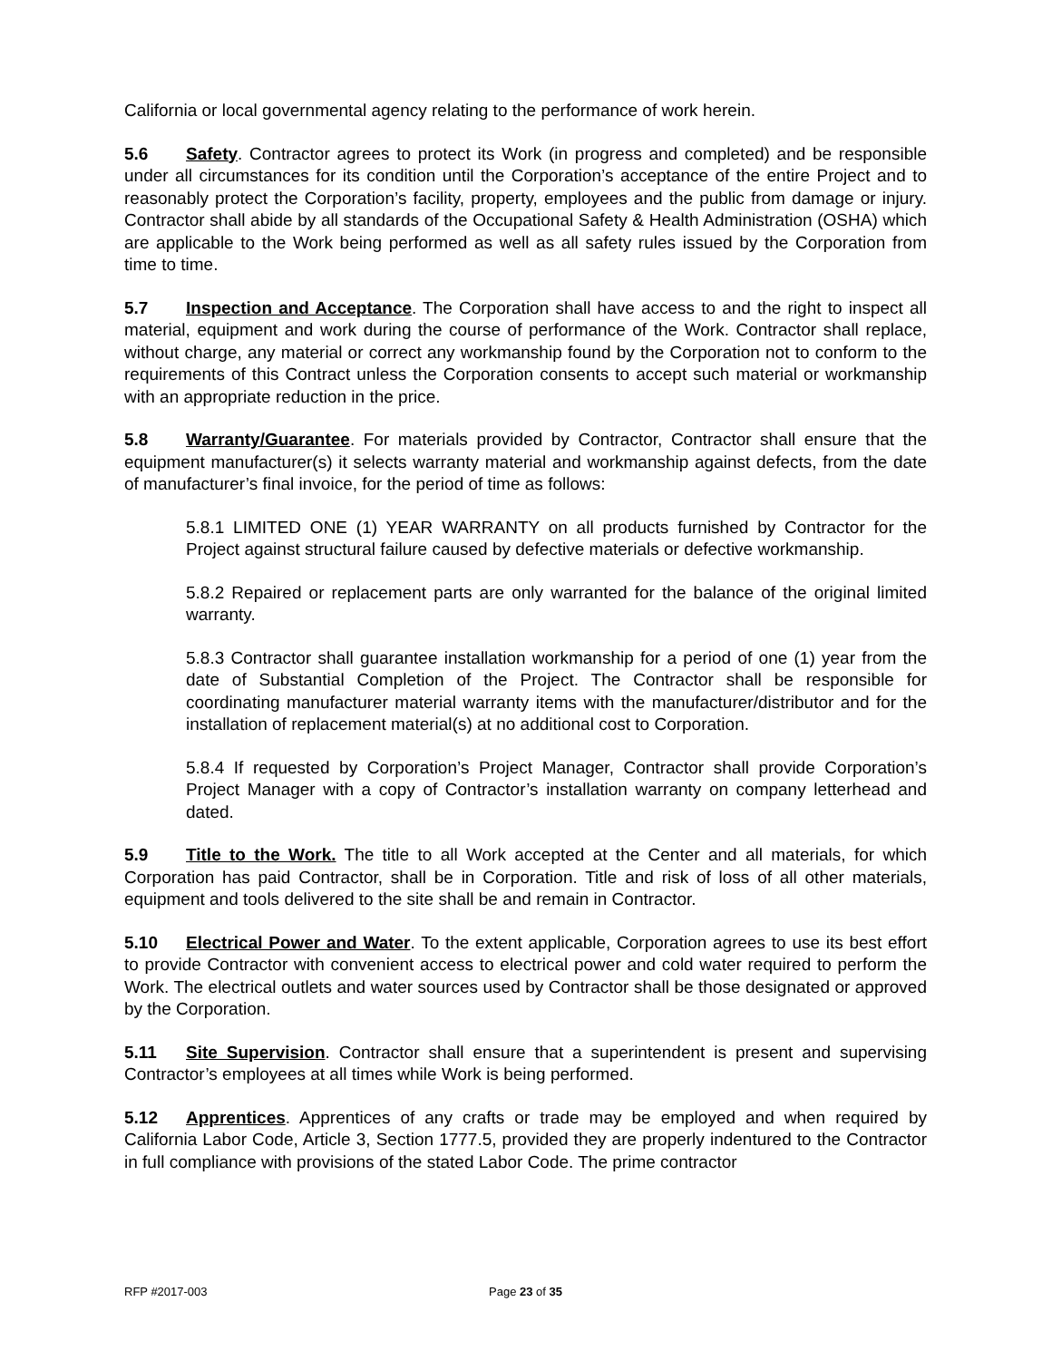California or local governmental agency relating to the performance of work herein.
5.6 Safety. Contractor agrees to protect its Work (in progress and completed) and be responsible under all circumstances for its condition until the Corporation’s acceptance of the entire Project and to reasonably protect the Corporation’s facility, property, employees and the public from damage or injury. Contractor shall abide by all standards of the Occupational Safety & Health Administration (OSHA) which are applicable to the Work being performed as well as all safety rules issued by the Corporation from time to time.
5.7 Inspection and Acceptance. The Corporation shall have access to and the right to inspect all material, equipment and work during the course of performance of the Work. Contractor shall replace, without charge, any material or correct any workmanship found by the Corporation not to conform to the requirements of this Contract unless the Corporation consents to accept such material or workmanship with an appropriate reduction in the price.
5.8 Warranty/Guarantee. For materials provided by Contractor, Contractor shall ensure that the equipment manufacturer(s) it selects warranty material and workmanship against defects, from the date of manufacturer’s final invoice, for the period of time as follows:
5.8.1 LIMITED ONE (1) YEAR WARRANTY on all products furnished by Contractor for the Project against structural failure caused by defective materials or defective workmanship.
5.8.2 Repaired or replacement parts are only warranted for the balance of the original limited warranty.
5.8.3 Contractor shall guarantee installation workmanship for a period of one (1) year from the date of Substantial Completion of the Project. The Contractor shall be responsible for coordinating manufacturer material warranty items with the manufacturer/distributor and for the installation of replacement material(s) at no additional cost to Corporation.
5.8.4 If requested by Corporation’s Project Manager, Contractor shall provide Corporation’s Project Manager with a copy of Contractor’s installation warranty on company letterhead and dated.
5.9 Title to the Work. The title to all Work accepted at the Center and all materials, for which Corporation has paid Contractor, shall be in Corporation. Title and risk of loss of all other materials, equipment and tools delivered to the site shall be and remain in Contractor.
5.10 Electrical Power and Water. To the extent applicable, Corporation agrees to use its best effort to provide Contractor with convenient access to electrical power and cold water required to perform the Work. The electrical outlets and water sources used by Contractor shall be those designated or approved by the Corporation.
5.11 Site Supervision. Contractor shall ensure that a superintendent is present and supervising Contractor’s employees at all times while Work is being performed.
5.12 Apprentices. Apprentices of any crafts or trade may be employed and when required by California Labor Code, Article 3, Section 1777.5, provided they are properly indentured to the Contractor in full compliance with provisions of the stated Labor Code. The prime contractor
RFP #2017-003 Page 23 of 35